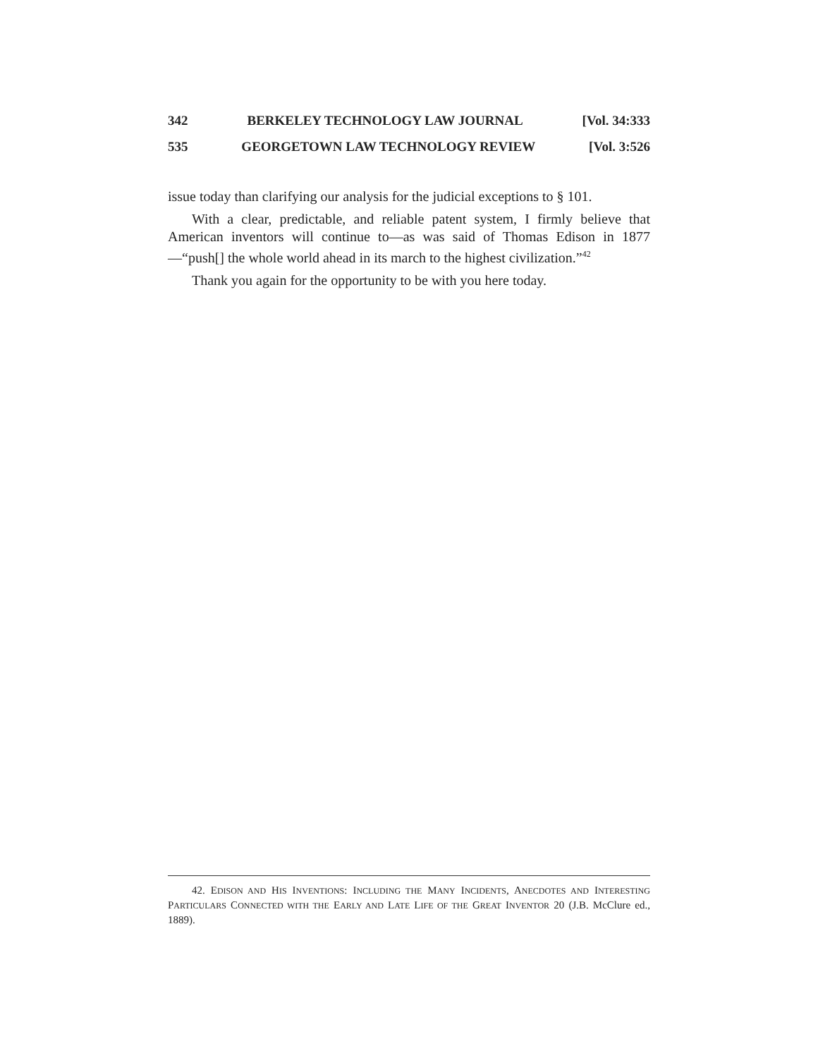342 BERKELEY TECHNOLOGY LAW JOURNAL [Vol. 34:333
535 GEORGETOWN LAW TECHNOLOGY REVIEW [Vol. 3:526
issue today than clarifying our analysis for the judicial exceptions to § 101.
With a clear, predictable, and reliable patent system, I firmly believe that American inventors will continue to—as was said of Thomas Edison in 1877—“push[] the whole world ahead in its march to the highest civilization.”<sup>42</sup>
Thank you again for the opportunity to be with you here today.
42. EDISON AND HIS INVENTIONS: INCLUDING THE MANY INCIDENTS, ANECDOTES AND INTERESTING PARTICULARS CONNECTED WITH THE EARLY AND LATE LIFE OF THE GREAT INVENTOR 20 (J.B. McClure ed., 1889).